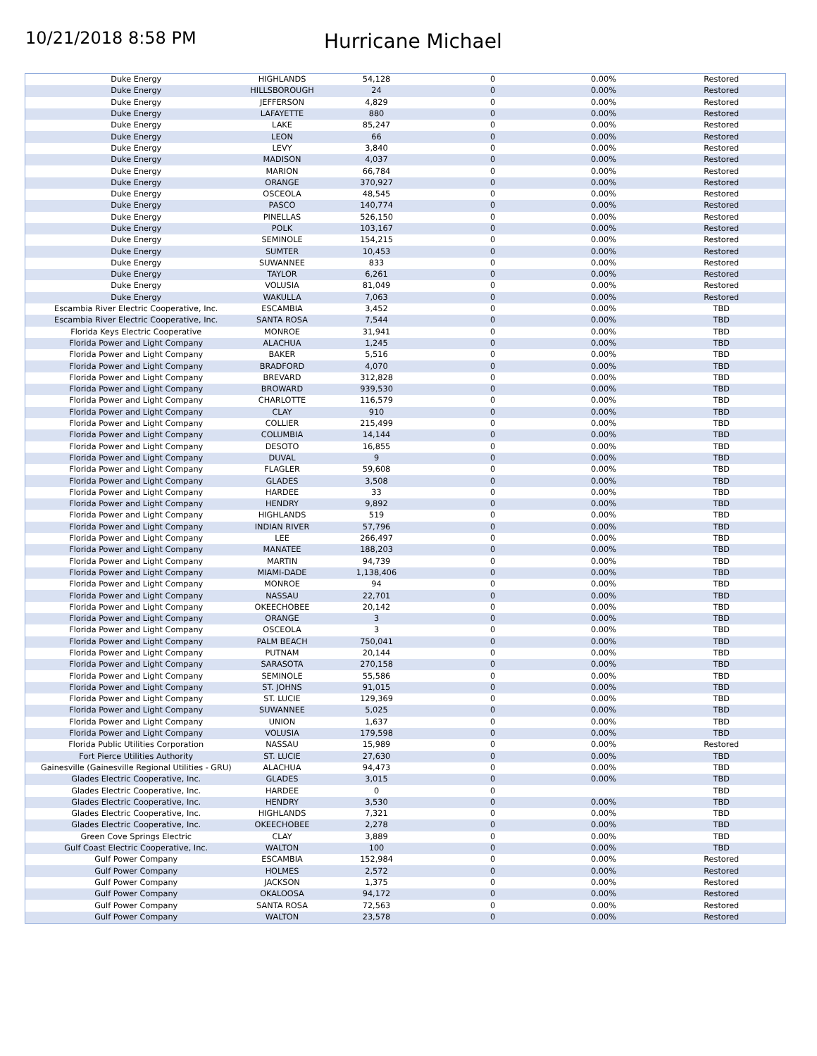10/21/2018 8:58 PM
Hurricane Michael
| Duke Energy | HIGHLANDS | 54,128 | 0 | 0.00% | Restored |
| Duke Energy | HILLSBOROUGH | 24 | 0 | 0.00% | Restored |
| Duke Energy | JEFFERSON | 4,829 | 0 | 0.00% | Restored |
| Duke Energy | LAFAYETTE | 880 | 0 | 0.00% | Restored |
| Duke Energy | LAKE | 85,247 | 0 | 0.00% | Restored |
| Duke Energy | LEON | 66 | 0 | 0.00% | Restored |
| Duke Energy | LEVY | 3,840 | 0 | 0.00% | Restored |
| Duke Energy | MADISON | 4,037 | 0 | 0.00% | Restored |
| Duke Energy | MARION | 66,784 | 0 | 0.00% | Restored |
| Duke Energy | ORANGE | 370,927 | 0 | 0.00% | Restored |
| Duke Energy | OSCEOLA | 48,545 | 0 | 0.00% | Restored |
| Duke Energy | PASCO | 140,774 | 0 | 0.00% | Restored |
| Duke Energy | PINELLAS | 526,150 | 0 | 0.00% | Restored |
| Duke Energy | POLK | 103,167 | 0 | 0.00% | Restored |
| Duke Energy | SEMINOLE | 154,215 | 0 | 0.00% | Restored |
| Duke Energy | SUMTER | 10,453 | 0 | 0.00% | Restored |
| Duke Energy | SUWANNEE | 833 | 0 | 0.00% | Restored |
| Duke Energy | TAYLOR | 6,261 | 0 | 0.00% | Restored |
| Duke Energy | VOLUSIA | 81,049 | 0 | 0.00% | Restored |
| Duke Energy | WAKULLA | 7,063 | 0 | 0.00% | Restored |
| Escambia River Electric Cooperative, Inc. | ESCAMBIA | 3,452 | 0 | 0.00% | TBD |
| Escambia River Electric Cooperative, Inc. | SANTA ROSA | 7,544 | 0 | 0.00% | TBD |
| Florida Keys Electric Cooperative | MONROE | 31,941 | 0 | 0.00% | TBD |
| Florida Power and Light Company | ALACHUA | 1,245 | 0 | 0.00% | TBD |
| Florida Power and Light Company | BAKER | 5,516 | 0 | 0.00% | TBD |
| Florida Power and Light Company | BRADFORD | 4,070 | 0 | 0.00% | TBD |
| Florida Power and Light Company | BREVARD | 312,828 | 0 | 0.00% | TBD |
| Florida Power and Light Company | BROWARD | 939,530 | 0 | 0.00% | TBD |
| Florida Power and Light Company | CHARLOTTE | 116,579 | 0 | 0.00% | TBD |
| Florida Power and Light Company | CLAY | 910 | 0 | 0.00% | TBD |
| Florida Power and Light Company | COLLIER | 215,499 | 0 | 0.00% | TBD |
| Florida Power and Light Company | COLUMBIA | 14,144 | 0 | 0.00% | TBD |
| Florida Power and Light Company | DESOTO | 16,855 | 0 | 0.00% | TBD |
| Florida Power and Light Company | DUVAL | 9 | 0 | 0.00% | TBD |
| Florida Power and Light Company | FLAGLER | 59,608 | 0 | 0.00% | TBD |
| Florida Power and Light Company | GLADES | 3,508 | 0 | 0.00% | TBD |
| Florida Power and Light Company | HARDEE | 33 | 0 | 0.00% | TBD |
| Florida Power and Light Company | HENDRY | 9,892 | 0 | 0.00% | TBD |
| Florida Power and Light Company | HIGHLANDS | 519 | 0 | 0.00% | TBD |
| Florida Power and Light Company | INDIAN RIVER | 57,796 | 0 | 0.00% | TBD |
| Florida Power and Light Company | LEE | 266,497 | 0 | 0.00% | TBD |
| Florida Power and Light Company | MANATEE | 188,203 | 0 | 0.00% | TBD |
| Florida Power and Light Company | MARTIN | 94,739 | 0 | 0.00% | TBD |
| Florida Power and Light Company | MIAMI-DADE | 1,138,406 | 0 | 0.00% | TBD |
| Florida Power and Light Company | MONROE | 94 | 0 | 0.00% | TBD |
| Florida Power and Light Company | NASSAU | 22,701 | 0 | 0.00% | TBD |
| Florida Power and Light Company | OKEECHOBEE | 20,142 | 0 | 0.00% | TBD |
| Florida Power and Light Company | ORANGE | 3 | 0 | 0.00% | TBD |
| Florida Power and Light Company | OSCEOLA | 3 | 0 | 0.00% | TBD |
| Florida Power and Light Company | PALM BEACH | 750,041 | 0 | 0.00% | TBD |
| Florida Power and Light Company | PUTNAM | 20,144 | 0 | 0.00% | TBD |
| Florida Power and Light Company | SARASOTA | 270,158 | 0 | 0.00% | TBD |
| Florida Power and Light Company | SEMINOLE | 55,586 | 0 | 0.00% | TBD |
| Florida Power and Light Company | ST. JOHNS | 91,015 | 0 | 0.00% | TBD |
| Florida Power and Light Company | ST. LUCIE | 129,369 | 0 | 0.00% | TBD |
| Florida Power and Light Company | SUWANNEE | 5,025 | 0 | 0.00% | TBD |
| Florida Power and Light Company | UNION | 1,637 | 0 | 0.00% | TBD |
| Florida Power and Light Company | VOLUSIA | 179,598 | 0 | 0.00% | TBD |
| Florida Public Utilities Corporation | NASSAU | 15,989 | 0 | 0.00% | Restored |
| Fort Pierce Utilities Authority | ST. LUCIE | 27,630 | 0 | 0.00% | TBD |
| Gainesville (Gainesville Regional Utilities - GRU) | ALACHUA | 94,473 | 0 | 0.00% | TBD |
| Glades Electric Cooperative, Inc. | GLADES | 3,015 | 0 | 0.00% | TBD |
| Glades Electric Cooperative, Inc. | HARDEE | 0 | 0 | | TBD |
| Glades Electric Cooperative, Inc. | HENDRY | 3,530 | 0 | 0.00% | TBD |
| Glades Electric Cooperative, Inc. | HIGHLANDS | 7,321 | 0 | 0.00% | TBD |
| Glades Electric Cooperative, Inc. | OKEECHOBEE | 2,278 | 0 | 0.00% | TBD |
| Green Cove Springs Electric | CLAY | 3,889 | 0 | 0.00% | TBD |
| Gulf Coast Electric Cooperative, Inc. | WALTON | 100 | 0 | 0.00% | TBD |
| Gulf Power Company | ESCAMBIA | 152,984 | 0 | 0.00% | Restored |
| Gulf Power Company | HOLMES | 2,572 | 0 | 0.00% | Restored |
| Gulf Power Company | JACKSON | 1,375 | 0 | 0.00% | Restored |
| Gulf Power Company | OKALOOSA | 94,172 | 0 | 0.00% | Restored |
| Gulf Power Company | SANTA ROSA | 72,563 | 0 | 0.00% | Restored |
| Gulf Power Company | WALTON | 23,578 | 0 | 0.00% | Restored |